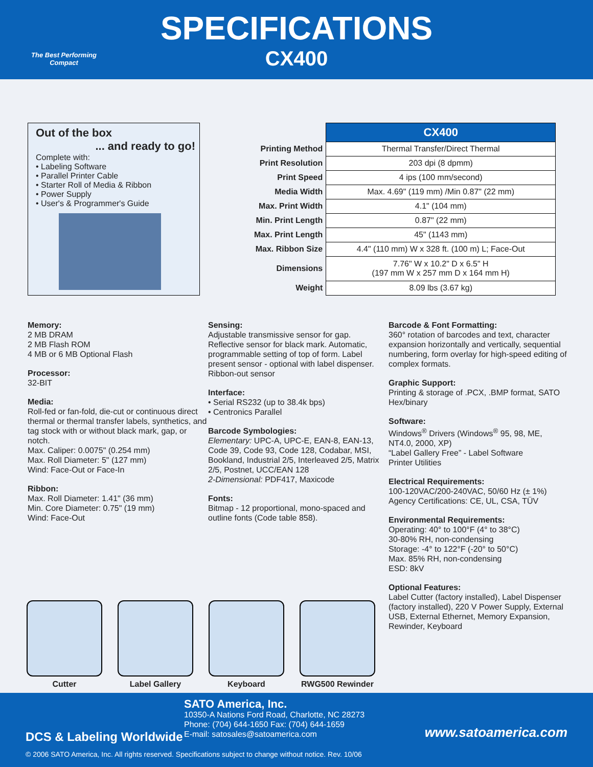The Best Performing
Compact
SPECIFICATIONS
CX400
Out of the box
... and ready to go!
Complete with:
• Labeling Software
• Parallel Printer Cable
• Starter Roll of Media & Ribbon
• Power Supply
• User's & Programmer's Guide
| | CX400 |
| Printing Method | Thermal Transfer/Direct Thermal |
| Print Resolution | 203 dpi (8 dpmm) |
| Print Speed | 4 ips (100 mm/second) |
| Media Width | Max. 4.69" (119 mm) /Min 0.87" (22 mm) |
| Max. Print Width | 4.1" (104 mm) |
| Min. Print Length | 0.87" (22 mm) |
| Max. Print Length | 45" (1143 mm) |
| Max. Ribbon Size | 4.4" (110 mm) W x 328 ft. (100 m) L; Face-Out |
| Dimensions | 7.76" W x 10.2" D x 6.5" H (197 mm W x 257 mm D x 164 mm H) |
| Weight | 8.09 lbs (3.67 kg) |
Memory:
2 MB DRAM
2 MB Flash ROM
4 MB or 6 MB Optional Flash
Processor:
32-BIT
Media:
Roll-fed or fan-fold, die-cut or continuous direct thermal or thermal transfer labels, synthetics, and tag stock with or without black mark, gap, or notch.
Max. Caliper: 0.0075" (0.254 mm)
Max. Roll Diameter: 5" (127 mm)
Wind: Face-Out or Face-In
Ribbon:
Max. Roll Diameter: 1.41" (36 mm)
Min. Core Diameter: 0.75" (19 mm)
Wind: Face-Out
Sensing:
Adjustable transmissive sensor for gap. Reflective sensor for black mark. Automatic, programmable setting of top of form. Label present sensor - optional with label dispenser. Ribbon-out sensor
Interface:
• Serial RS232 (up to 38.4k bps)
• Centronics Parallel
Barcode Symbologies:
Elementary: UPC-A, UPC-E, EAN-8, EAN-13, Code 39, Code 93, Code 128, Codabar, MSI, Bookland, Industrial 2/5, Interleaved 2/5, Matrix 2/5, Postnet, UCC/EAN 128
2-Dimensional: PDF417, Maxicode
Fonts:
Bitmap - 12 proportional, mono-spaced and outline fonts (Code table 858).
Barcode & Font Formatting:
360° rotation of barcodes and text, character expansion horizontally and vertically, sequential numbering, form overlay for high-speed editing of complex formats.
Graphic Support:
Printing & storage of .PCX, .BMP format, SATO Hex/binary
Software:
Windows<sup>®</sup> Drivers (Windows<sup>®</sup> 95, 98, ME, NT4.0, 2000, XP)
“Label Gallery Free” - Label Software
Printer Utilities
Electrical Requirements:
100-120VAC/200-240VAC, 50/60 Hz (± 1%)
Agency Certifications: CE, UL, CSA, TÜV
Environmental Requirements:
Operating: 40° to 100°F (4° to 38°C)
30-80% RH, non-condensing
Storage: -4° to 122°F (-20° to 50°C)
Max. 85% RH, non-condensing
ESD: 8kV
Optional Features:
Label Cutter (factory installed), Label Dispenser (factory installed), 220 V Power Supply, External USB, External Ethernet, Memory Expansion, Rewinder, Keyboard
Cutter Label Gallery Keyboard RWG500 Rewinder
DCS & Labeling Worldwide
SATO America, Inc.
10350-A Nations Ford Road, Charlotte, NC 28273
Phone: (704) 644-1650 Fax: (704) 644-1659
E-mail: satosales@satoamerica.com
www.satoamerica.com
© 2006 SATO America, Inc. All rights reserved. Specifications subject to change without notice. Rev. 10/06